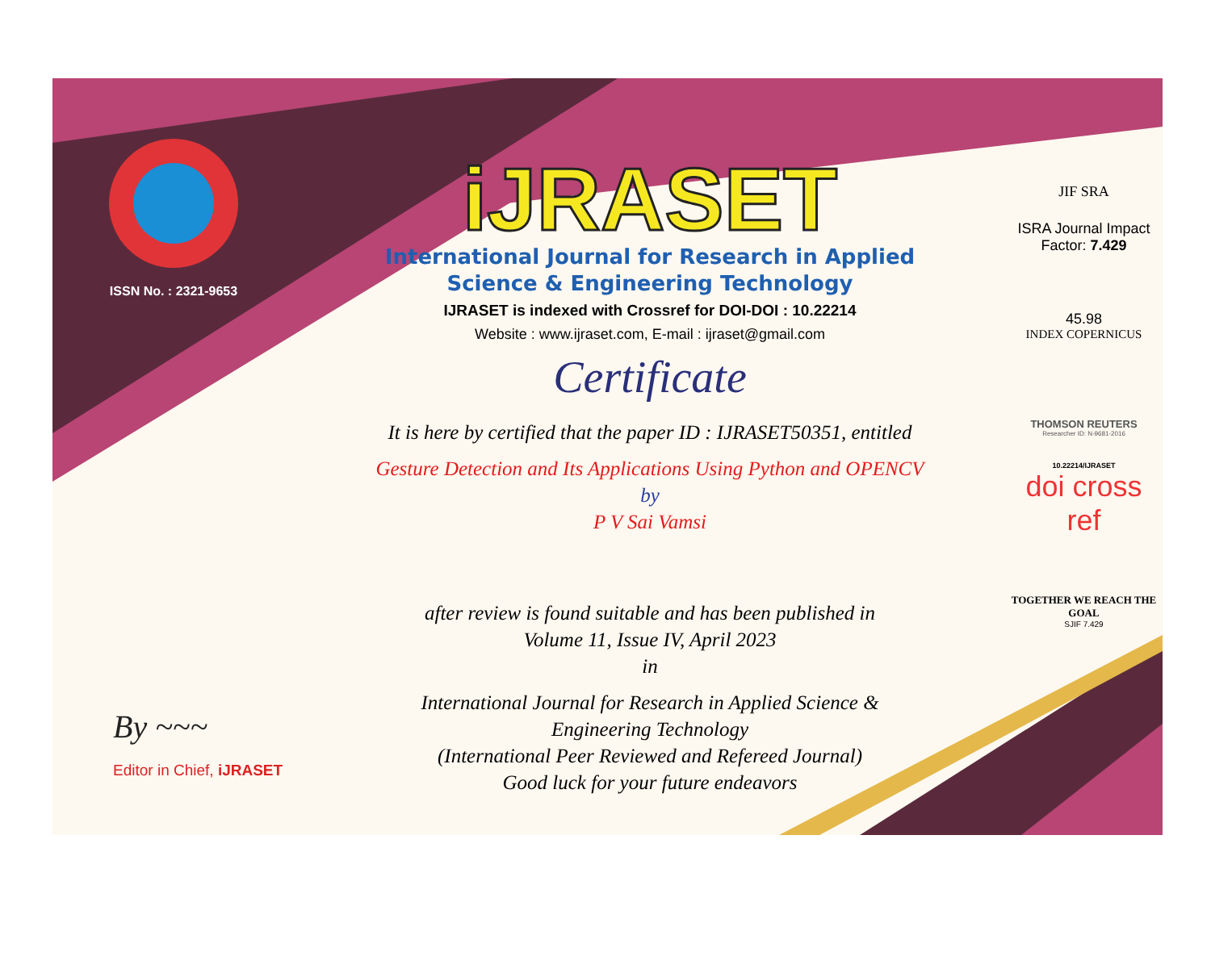ISSN No. : 2321-9653
iJRASET
International Journal for Research in Applied
Science & Engineering Technology
IJRASET is indexed with Crossref for DOI-DOI : 10.22214
Website : www.ijraset.com, E-mail : ijraset@gmail.com
Certificate
It is here by certified that the paper ID : IJRASET50351, entitled
Gesture Detection and Its Applications Using Python and OPENCV
by
P V Sai Vamsi
after review is found suitable and has been published in
Volume 11, Issue IV, April 2023
in
International Journal for Research in Applied Science &
Engineering Technology
(International Peer Reviewed and Refereed Journal)
Good luck for your future endeavors
JIF SRA
ISRA Journal Impact
Factor: 7.429
45.98
INDEX COPERNICUS
THOMSON REUTERS
Researcher ID: N-9681-2016
10.22214/IJRASET
doi cross ref
TOGETHER WE REACH THE GOAL
SJIF 7.429
By ~~~
Editor in Chief, iJRASET